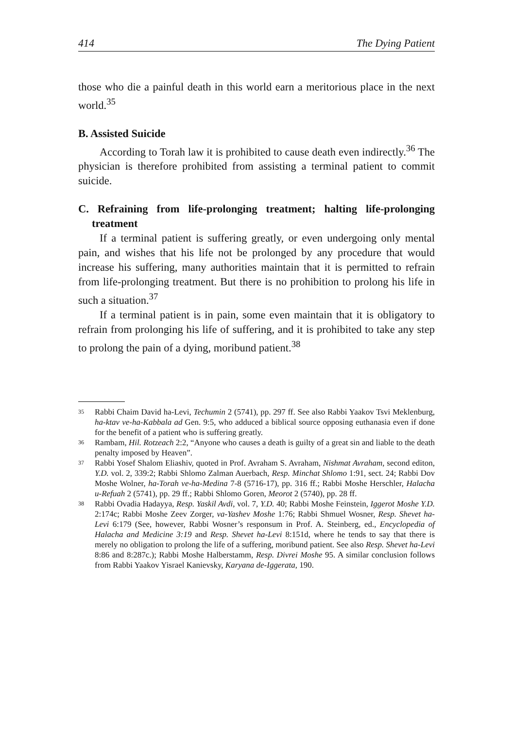414 The Dying Patient
those who die a painful death in this world earn a meritorious place in the next world.<sup>35</sup>
B. Assisted Suicide
According to Torah law it is prohibited to cause death even indirectly.<sup>36</sup> The physician is therefore prohibited from assisting a terminal patient to commit suicide.
C. Refraining from life-prolonging treatment; halting life-prolonging treatment
If a terminal patient is suffering greatly, or even undergoing only mental pain, and wishes that his life not be prolonged by any procedure that would increase his suffering, many authorities maintain that it is permitted to refrain from life-prolonging treatment. But there is no prohibition to prolong his life in such a situation.<sup>37</sup>
If a terminal patient is in pain, some even maintain that it is obligatory to refrain from prolonging his life of suffering, and it is prohibited to take any step to prolong the pain of a dying, moribund patient.<sup>38</sup>
<sup>35</sup> Rabbi Chaim David ha-Levi, Techumin 2 (5741), pp. 297 ff. See also Rabbi Yaakov Tsvi Meklenburg, ha-ktav ve-ha-Kabbala ad Gen. 9:5, who adduced a biblical source opposing euthanasia even if done for the benefit of a patient who is suffering greatly.
<sup>36</sup> Rambam, Hil. Rotzeach 2:2, “Anyone who causes a death is guilty of a great sin and liable to the death penalty imposed by Heaven”.
<sup>37</sup> Rabbi Yosef Shalom Eliashiv, quoted in Prof. Avraham S. Avraham, Nishmat Avraham, second editon, Y.D. vol. 2, 339:2; Rabbi Shlomo Zalman Auerbach, Resp. Minchat Shlomo 1:91, sect. 24; Rabbi Dov Moshe Wolner, ha-Torah ve-ha-Medina 7-8 (5716-17), pp. 316 ff.; Rabbi Moshe Herschler, Halacha u-Refuah 2 (5741), pp. 29 ff.; Rabbi Shlomo Goren, Meorot 2 (5740), pp. 28 ff.
<sup>38</sup> Rabbi Ovadia Hadayya, Resp. Yaskil Avdi, vol. 7, Y.D. 40; Rabbi Moshe Feinstein, Iggerot Moshe Y.D. 2:174c; Rabbi Moshe Zeev Zorger, va-Yashev Moshe 1:76; Rabbi Shmuel Wosner, Resp. Shevet ha-Levi 6:179 (See, however, Rabbi Wosner’s responsum in Prof. A. Steinberg, ed., Encyclopedia of Halacha and Medicine 3:19 and Resp. Shevet ha-Levi 8:151d, where he tends to say that there is merely no obligation to prolong the life of a suffering, moribund patient. See also Resp. Shevet ha-Levi 8:86 and 8:287c.); Rabbi Moshe Halberstamm, Resp. Divrei Moshe 95. A similar conclusion follows from Rabbi Yaakov Yisrael Kanievsky, Karyana de-Iggerata, 190.